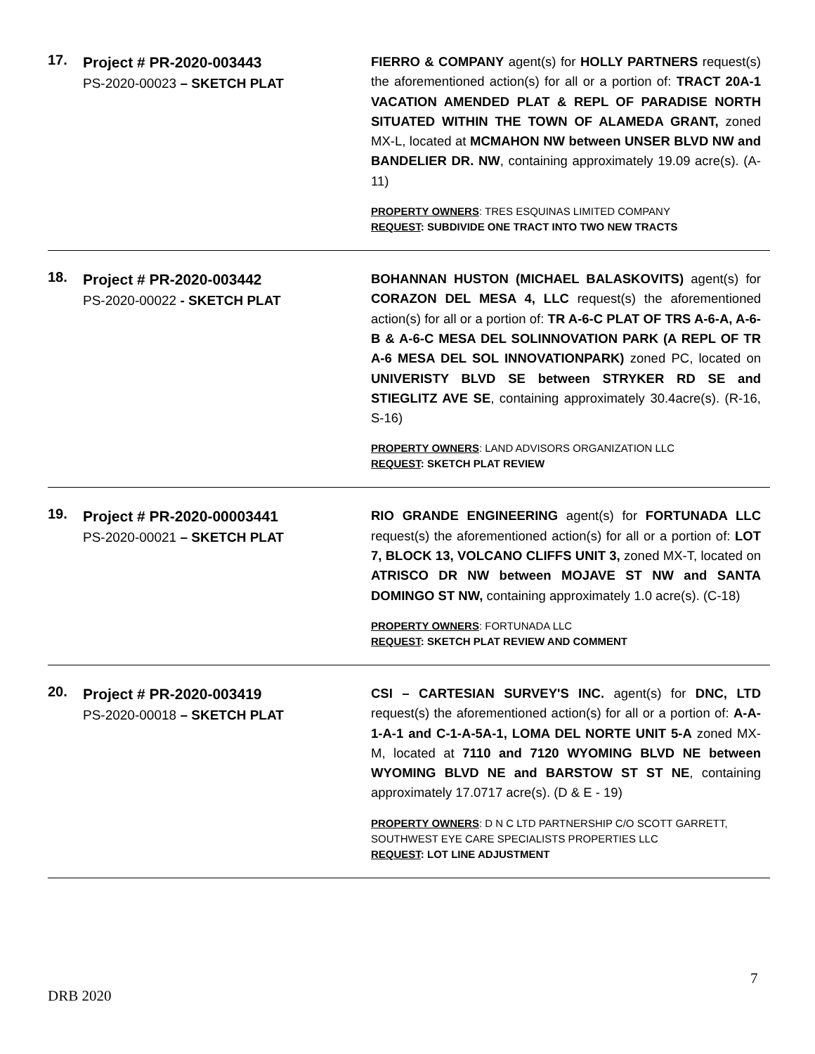17.
Project # PR-2020-003443
PS-2020-00023 – SKETCH PLAT
FIERRO & COMPANY agent(s) for HOLLY PARTNERS request(s) the aforementioned action(s) for all or a portion of: TRACT 20A-1 VACATION AMENDED PLAT & REPL OF PARADISE NORTH SITUATED WITHIN THE TOWN OF ALAMEDA GRANT, zoned MX-L, located at MCMAHON NW between UNSER BLVD NW and BANDELIER DR. NW, containing approximately 19.09 acre(s). (A-11)
PROPERTY OWNERS: TRES ESQUINAS LIMITED COMPANY
REQUEST: SUBDIVIDE ONE TRACT INTO TWO NEW TRACTS
18.
Project # PR-2020-003442
PS-2020-00022 - SKETCH PLAT
BOHANNAN HUSTON (MICHAEL BALASKOVITS) agent(s) for CORAZON DEL MESA 4, LLC request(s) the aforementioned action(s) for all or a portion of: TR A-6-C PLAT OF TRS A-6-A, A-6-B & A-6-C MESA DEL SOLINNOVATION PARK (A REPL OF TR A-6 MESA DEL SOL INNOVATIONPARK) zoned PC, located on UNIVERISTY BLVD SE between STRYKER RD SE and STIEGLITZ AVE SE, containing approximately 30.4acre(s). (R-16, S-16)
PROPERTY OWNERS: LAND ADVISORS ORGANIZATION LLC
REQUEST: SKETCH PLAT REVIEW
19.
Project # PR-2020-00003441
PS-2020-00021 – SKETCH PLAT
RIO GRANDE ENGINEERING agent(s) for FORTUNADA LLC request(s) the aforementioned action(s) for all or a portion of: LOT 7, BLOCK 13, VOLCANO CLIFFS UNIT 3, zoned MX-T, located on ATRISCO DR NW between MOJAVE ST NW and SANTA DOMINGO ST NW, containing approximately 1.0 acre(s). (C-18)
PROPERTY OWNERS: FORTUNADA LLC
REQUEST: SKETCH PLAT REVIEW AND COMMENT
20.
Project # PR-2020-003419
PS-2020-00018 – SKETCH PLAT
CSI – CARTESIAN SURVEY'S INC. agent(s) for DNC, LTD request(s) the aforementioned action(s) for all or a portion of: A-A-1-A-1 and C-1-A-5A-1, LOMA DEL NORTE UNIT 5-A zoned MX-M, located at 7110 and 7120 WYOMING BLVD NE between WYOMING BLVD NE and BARSTOW ST ST NE, containing approximately 17.0717 acre(s). (D & E - 19)
PROPERTY OWNERS: D N C LTD PARTNERSHIP C/O SCOTT GARRETT, SOUTHWEST EYE CARE SPECIALISTS PROPERTIES LLC
REQUEST: LOT LINE ADJUSTMENT
7
DRB 2020